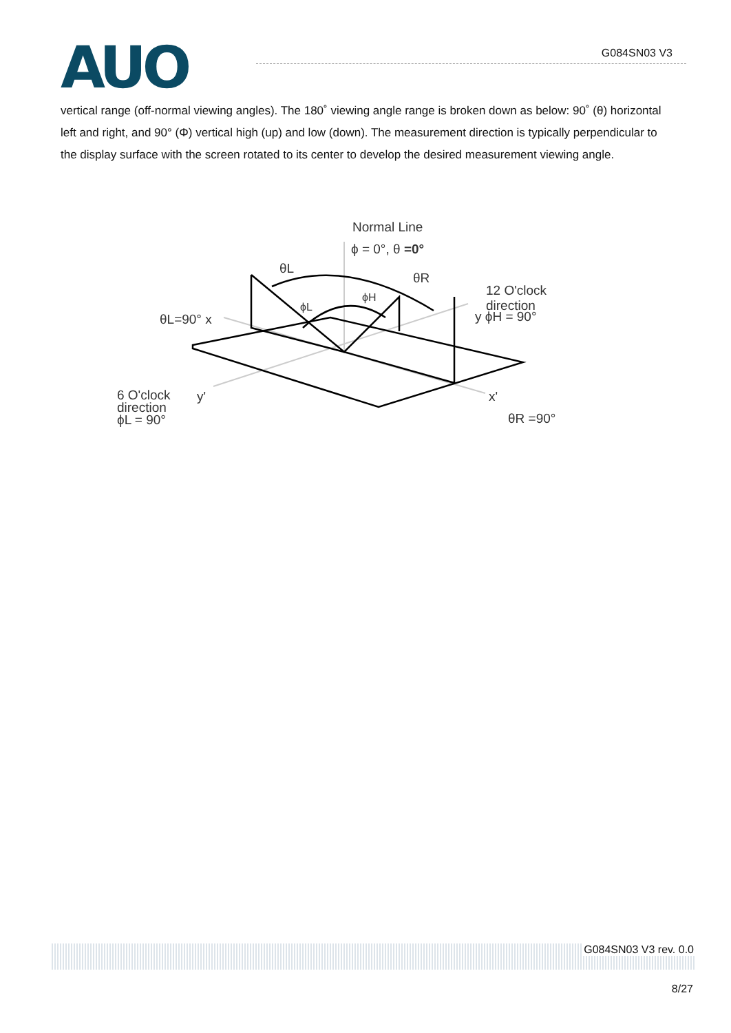AUO G084SN03 V3
vertical range (off-normal viewing angles). The 180˚ viewing angle range is broken down as below: 90˚ (θ) horizontal left and right, and 90° (Φ) vertical high (up) and low (down). The measurement direction is typically perpendicular to the display surface with the screen rotated to its center to develop the desired measurement viewing angle.
Normal Line
ϕ = 0°, θ =0°
θL
θR
ϕH
ϕL
12 O'clock
direction
y ϕH = 90° θL=90° x
6 O'clock
direction
ϕL = 90°
y' x'
θR =90°
G084SN03 V3 rev. 0.0
8/27